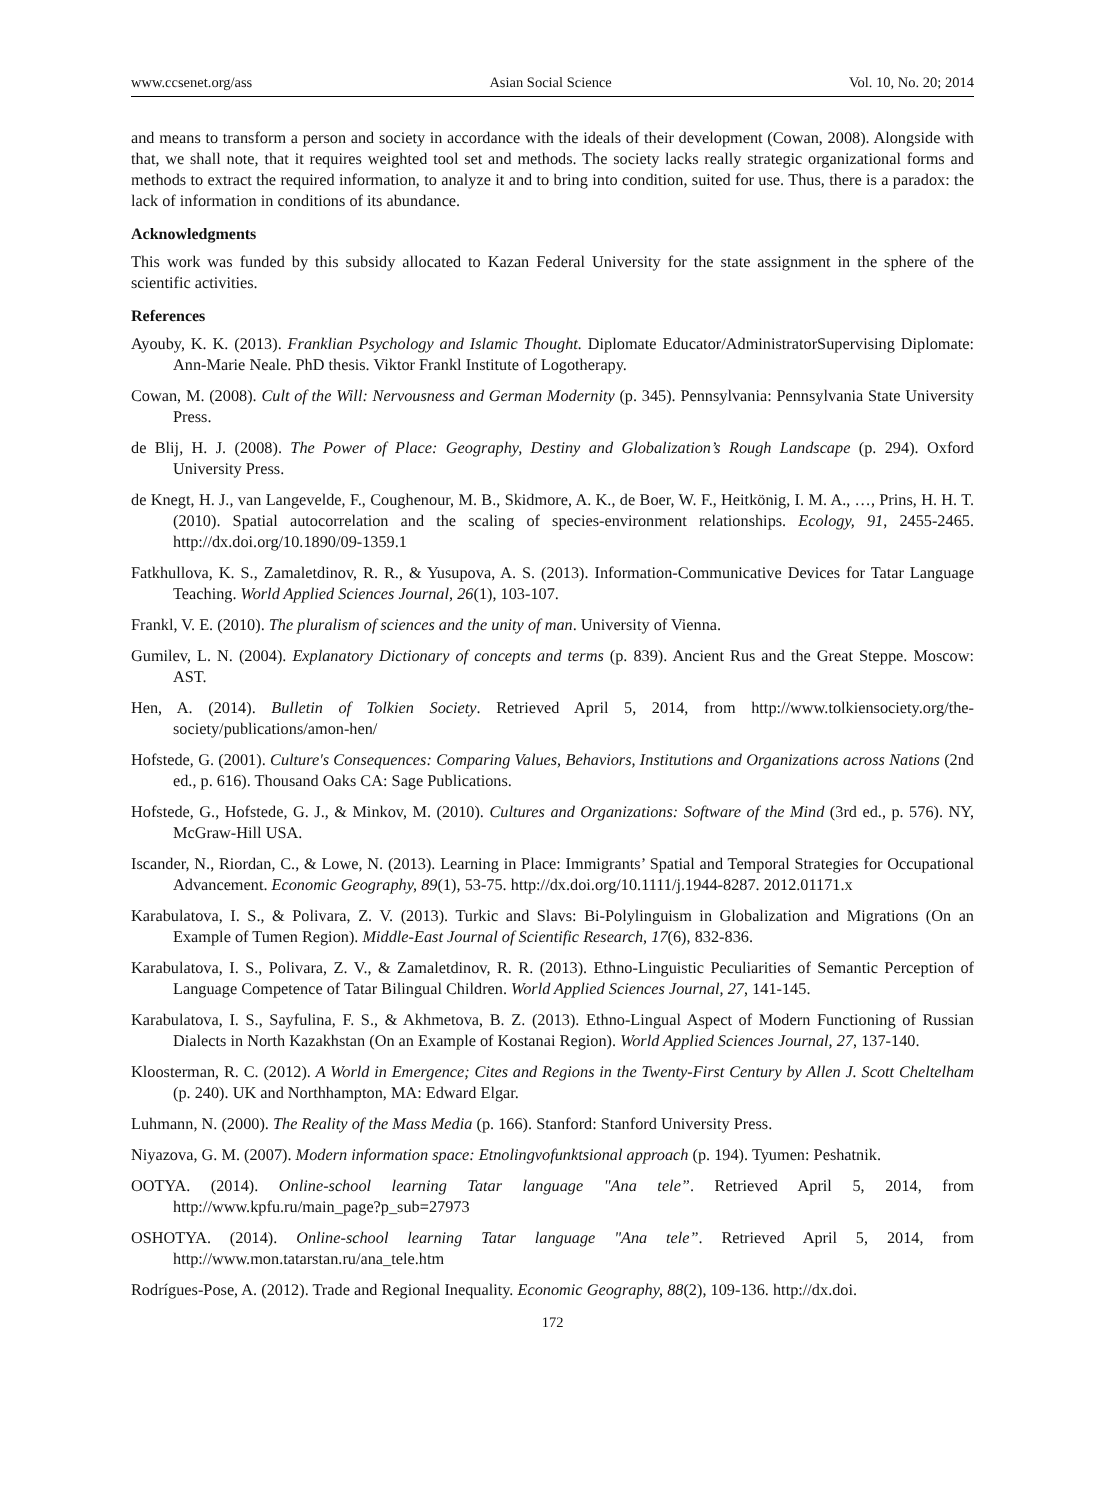www.ccsenet.org/ass Asian Social Science Vol. 10, No. 20; 2014
and means to transform a person and society in accordance with the ideals of their development (Cowan, 2008). Alongside with that, we shall note, that it requires weighted tool set and methods. The society lacks really strategic organizational forms and methods to extract the required information, to analyze it and to bring into condition, suited for use. Thus, there is a paradox: the lack of information in conditions of its abundance.
Acknowledgments
This work was funded by this subsidy allocated to Kazan Federal University for the state assignment in the sphere of the scientific activities.
References
Ayouby, K. K. (2013). Franklian Psychology and Islamic Thought. Diplomate Educator/AdministratorSupervising Diplomate: Ann-Marie Neale. PhD thesis. Viktor Frankl Institute of Logotherapy.
Cowan, M. (2008). Cult of the Will: Nervousness and German Modernity (p. 345). Pennsylvania: Pennsylvania State University Press.
de Blij, H. J. (2008). The Power of Place: Geography, Destiny and Globalization’s Rough Landscape (p. 294). Oxford University Press.
de Knegt, H. J., van Langevelde, F., Coughenour, M. B., Skidmore, A. K., de Boer, W. F., Heitkönig, I. M. A., …, Prins, H. H. T. (2010). Spatial autocorrelation and the scaling of species-environment relationships. Ecology, 91, 2455-2465. http://dx.doi.org/10.1890/09-1359.1
Fatkhullova, K. S., Zamaletdinov, R. R., & Yusupova, A. S. (2013). Information-Communicative Devices for Tatar Language Teaching. World Applied Sciences Journal, 26(1), 103-107.
Frankl, V. E. (2010). The pluralism of sciences and the unity of man. University of Vienna.
Gumilev, L. N. (2004). Explanatory Dictionary of concepts and terms (p. 839). Ancient Rus and the Great Steppe. Moscow: AST.
Hen, A. (2014). Bulletin of Tolkien Society. Retrieved April 5, 2014, from http://www.tolkiensociety.org/the-society/publications/amon-hen/
Hofstede, G. (2001). Culture's Consequences: Comparing Values, Behaviors, Institutions and Organizations across Nations (2nd ed., p. 616). Thousand Oaks CA: Sage Publications.
Hofstede, G., Hofstede, G. J., & Minkov, M. (2010). Cultures and Organizations: Software of the Mind (3rd ed., p. 576). NY, McGraw-Hill USA.
Iscander, N., Riordan, C., & Lowe, N. (2013). Learning in Place: Immigrants’ Spatial and Temporal Strategies for Occupational Advancement. Economic Geography, 89(1), 53-75. http://dx.doi.org/10.1111/j.1944-8287. 2012.01171.x
Karabulatova, I. S., & Polivara, Z. V. (2013). Turkic and Slavs: Bi-Polylinguism in Globalization and Migrations (On an Example of Tumen Region). Middle-East Journal of Scientific Research, 17(6), 832-836.
Karabulatova, I. S., Polivara, Z. V., & Zamaletdinov, R. R. (2013). Ethno-Linguistic Peculiarities of Semantic Perception of Language Competence of Tatar Bilingual Children. World Applied Sciences Journal, 27, 141-145.
Karabulatova, I. S., Sayfulina, F. S., & Akhmetova, B. Z. (2013). Ethno-Lingual Aspect of Modern Functioning of Russian Dialects in North Kazakhstan (On an Example of Kostanai Region). World Applied Sciences Journal, 27, 137-140.
Kloosterman, R. C. (2012). A World in Emergence; Cites and Regions in the Twenty-First Century by Allen J. Scott Cheltelham (p. 240). UK and Northhampton, MA: Edward Elgar.
Luhmann, N. (2000). The Reality of the Mass Media (p. 166). Stanford: Stanford University Press.
Niyazova, G. M. (2007). Modern information space: Etnolingvofunktsional approach (p. 194). Tyumen: Peshatnik.
OOTYA. (2014). Online-school learning Tatar language "Ana tele”. Retrieved April 5, 2014, from http://www.kpfu.ru/main_page?p_sub=27973
OSHOTYA. (2014). Online-school learning Tatar language "Ana tele”. Retrieved April 5, 2014, from http://www.mon.tatarstan.ru/ana_tele.htm
Rodrígues-Pose, A. (2012). Trade and Regional Inequality. Economic Geography, 88(2), 109-136. http://dx.doi.
172